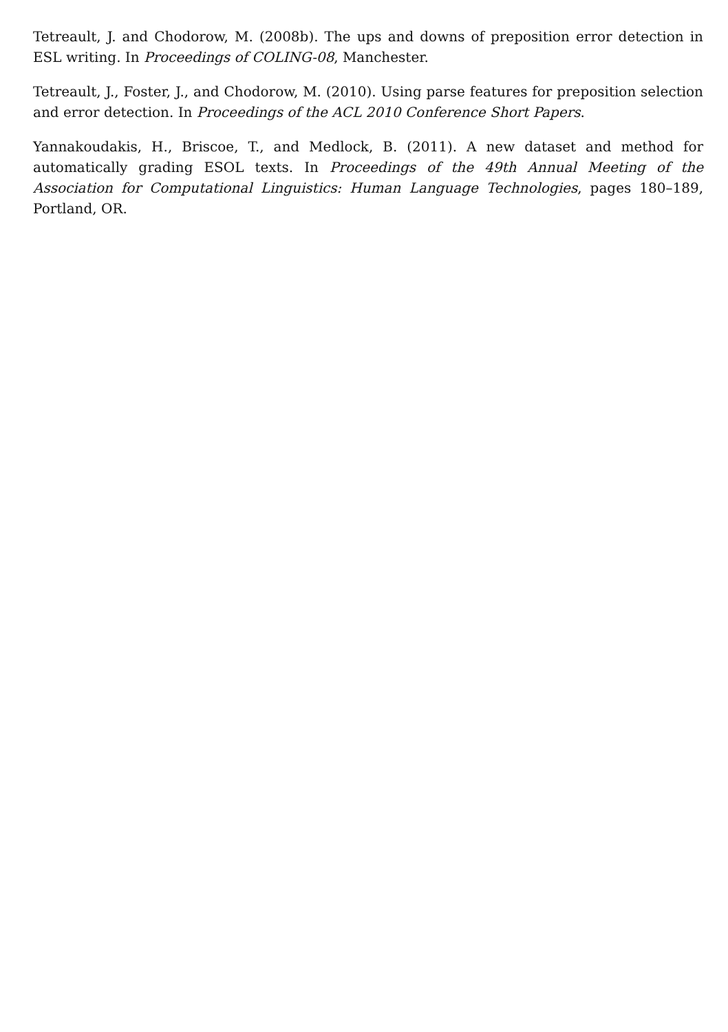Tetreault, J. and Chodorow, M. (2008b). The ups and downs of preposition error detection in ESL writing. In Proceedings of COLING-08, Manchester.
Tetreault, J., Foster, J., and Chodorow, M. (2010). Using parse features for preposition selection and error detection. In Proceedings of the ACL 2010 Conference Short Papers.
Yannakoudakis, H., Briscoe, T., and Medlock, B. (2011). A new dataset and method for automatically grading ESOL texts. In Proceedings of the 49th Annual Meeting of the Association for Computational Linguistics: Human Language Technologies, pages 180–189, Portland, OR.